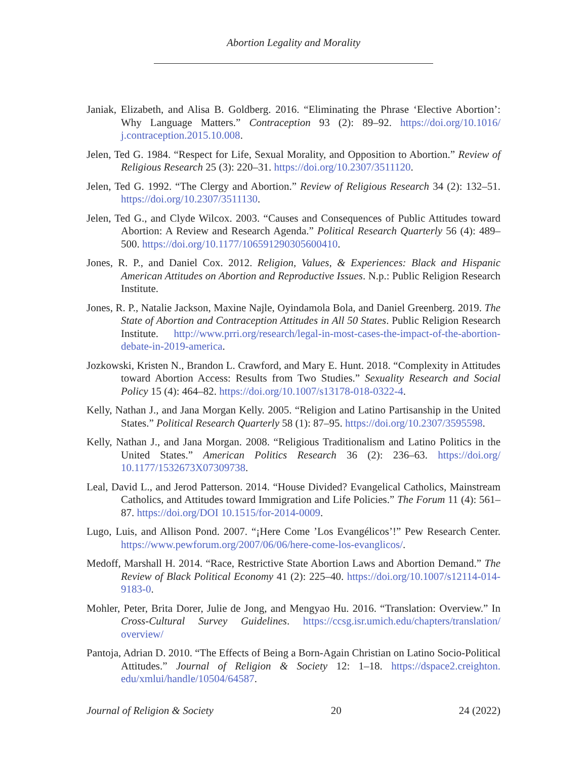Abortion Legality and Morality
Janiak, Elizabeth, and Alisa B. Goldberg. 2016. “Eliminating the Phrase ‘Elective Abortion’: Why Language Matters.” Contraception 93 (2): 89–92. https://doi.org/10.1016/ j.contraception.2015.10.008.
Jelen, Ted G. 1984. “Respect for Life, Sexual Morality, and Opposition to Abortion.” Review of Religious Research 25 (3): 220–31. https://doi.org/10.2307/3511120.
Jelen, Ted G. 1992. “The Clergy and Abortion.” Review of Religious Research 34 (2): 132–51. https://doi.org/10.2307/3511130.
Jelen, Ted G., and Clyde Wilcox. 2003. “Causes and Consequences of Public Attitudes toward Abortion: A Review and Research Agenda.” Political Research Quarterly 56 (4): 489–500. https://doi.org/10.1177/106591290305600410.
Jones, R. P., and Daniel Cox. 2012. Religion, Values, & Experiences: Black and Hispanic American Attitudes on Abortion and Reproductive Issues. N.p.: Public Religion Research Institute.
Jones, R. P., Natalie Jackson, Maxine Najle, Oyindamola Bola, and Daniel Greenberg. 2019. The State of Abortion and Contraception Attitudes in All 50 States. Public Religion Research Institute. http://www.prri.org/research/legal-in-most-cases-the-impact-of-the-abortion-debate-in-2019-america.
Jozkowski, Kristen N., Brandon L. Crawford, and Mary E. Hunt. 2018. “Complexity in Attitudes toward Abortion Access: Results from Two Studies.” Sexuality Research and Social Policy 15 (4): 464–82. https://doi.org/10.1007/s13178-018-0322-4.
Kelly, Nathan J., and Jana Morgan Kelly. 2005. “Religion and Latino Partisanship in the United States.” Political Research Quarterly 58 (1): 87–95. https://doi.org/10.2307/3595598.
Kelly, Nathan J., and Jana Morgan. 2008. “Religious Traditionalism and Latino Politics in the United States.” American Politics Research 36 (2): 236–63. https://doi.org/ 10.1177/1532673X07309738.
Leal, David L., and Jerod Patterson. 2014. “House Divided? Evangelical Catholics, Mainstream Catholics, and Attitudes toward Immigration and Life Policies.” The Forum 11 (4): 561–87. https://doi.org/DOI 10.1515/for-2014-0009.
Lugo, Luis, and Allison Pond. 2007. “¡Here Come ’Los Evangélicos’!” Pew Research Center. https://www.pewforum.org/2007/06/06/here-come-los-evanglicos/.
Medoff, Marshall H. 2014. “Race, Restrictive State Abortion Laws and Abortion Demand.” The Review of Black Political Economy 41 (2): 225–40. https://doi.org/10.1007/s12114-014-9183-0.
Mohler, Peter, Brita Dorer, Julie de Jong, and Mengyao Hu. 2016. “Translation: Overview.” In Cross-Cultural Survey Guidelines. https://ccsg.isr.umich.edu/chapters/translation/ overview/
Pantoja, Adrian D. 2010. “The Effects of Being a Born-Again Christian on Latino Socio-Political Attitudes.” Journal of Religion & Society 12: 1–18. https://dspace2.creighton. edu/xmlui/handle/10504/64587.
Journal of Religion & Society 20 24 (2022)